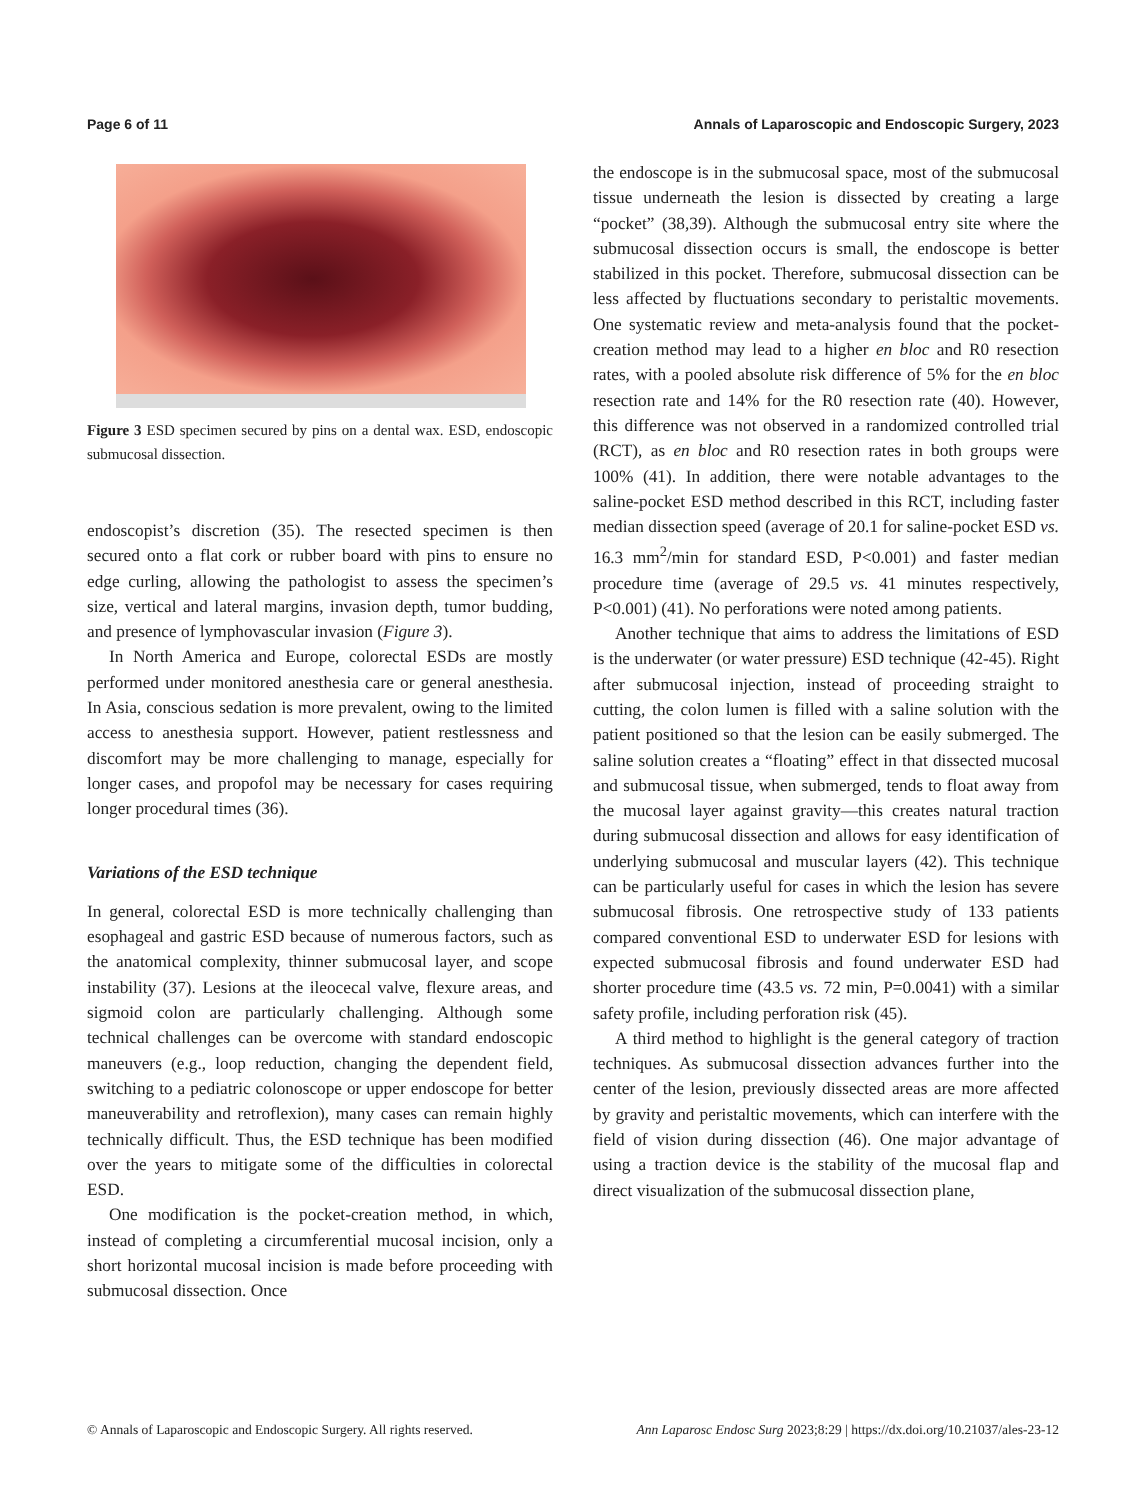Page 6 of 11 Annals of Laparoscopic and Endoscopic Surgery, 2023
Figure 3 ESD specimen secured by pins on a dental wax. ESD, endoscopic submucosal dissection.
endoscopist’s discretion (35). The resected specimen is then secured onto a flat cork or rubber board with pins to ensure no edge curling, allowing the pathologist to assess the specimen’s size, vertical and lateral margins, invasion depth, tumor budding, and presence of lymphovascular invasion (Figure 3).
In North America and Europe, colorectal ESDs are mostly performed under monitored anesthesia care or general anesthesia. In Asia, conscious sedation is more prevalent, owing to the limited access to anesthesia support. However, patient restlessness and discomfort may be more challenging to manage, especially for longer cases, and propofol may be necessary for cases requiring longer procedural times (36).
Variations of the ESD technique
In general, colorectal ESD is more technically challenging than esophageal and gastric ESD because of numerous factors, such as the anatomical complexity, thinner submucosal layer, and scope instability (37). Lesions at the ileocecal valve, flexure areas, and sigmoid colon are particularly challenging. Although some technical challenges can be overcome with standard endoscopic maneuvers (e.g., loop reduction, changing the dependent field, switching to a pediatric colonoscope or upper endoscope for better maneuverability and retroflexion), many cases can remain highly technically difficult. Thus, the ESD technique has been modified over the years to mitigate some of the difficulties in colorectal ESD.
One modification is the pocket-creation method, in which, instead of completing a circumferential mucosal incision, only a short horizontal mucosal incision is made before proceeding with submucosal dissection. Once
the endoscope is in the submucosal space, most of the submucosal tissue underneath the lesion is dissected by creating a large “pocket” (38,39). Although the submucosal entry site where the submucosal dissection occurs is small, the endoscope is better stabilized in this pocket. Therefore, submucosal dissection can be less affected by fluctuations secondary to peristaltic movements. One systematic review and meta-analysis found that the pocket-creation method may lead to a higher en bloc and R0 resection rates, with a pooled absolute risk difference of 5% for the en bloc resection rate and 14% for the R0 resection rate (40). However, this difference was not observed in a randomized controlled trial (RCT), as en bloc and R0 resection rates in both groups were 100% (41). In addition, there were notable advantages to the saline-pocket ESD method described in this RCT, including faster median dissection speed (average of 20.1 for saline-pocket ESD vs. 16.3 mm<sup>2</sup>/min for standard ESD, P<0.001) and faster median procedure time (average of 29.5 vs. 41 minutes respectively, P<0.001) (41). No perforations were noted among patients.
Another technique that aims to address the limitations of ESD is the underwater (or water pressure) ESD technique (42-45). Right after submucosal injection, instead of proceeding straight to cutting, the colon lumen is filled with a saline solution with the patient positioned so that the lesion can be easily submerged. The saline solution creates a “floating” effect in that dissected mucosal and submucosal tissue, when submerged, tends to float away from the mucosal layer against gravity—this creates natural traction during submucosal dissection and allows for easy identification of underlying submucosal and muscular layers (42). This technique can be particularly useful for cases in which the lesion has severe submucosal fibrosis. One retrospective study of 133 patients compared conventional ESD to underwater ESD for lesions with expected submucosal fibrosis and found underwater ESD had shorter procedure time (43.5 vs. 72 min, P=0.0041) with a similar safety profile, including perforation risk (45).
A third method to highlight is the general category of traction techniques. As submucosal dissection advances further into the center of the lesion, previously dissected areas are more affected by gravity and peristaltic movements, which can interfere with the field of vision during dissection (46). One major advantage of using a traction device is the stability of the mucosal flap and direct visualization of the submucosal dissection plane,
© Annals of Laparoscopic and Endoscopic Surgery. All rights reserved. Ann Laparosc Endosc Surg 2023;8:29 | https://dx.doi.org/10.21037/ales-23-12